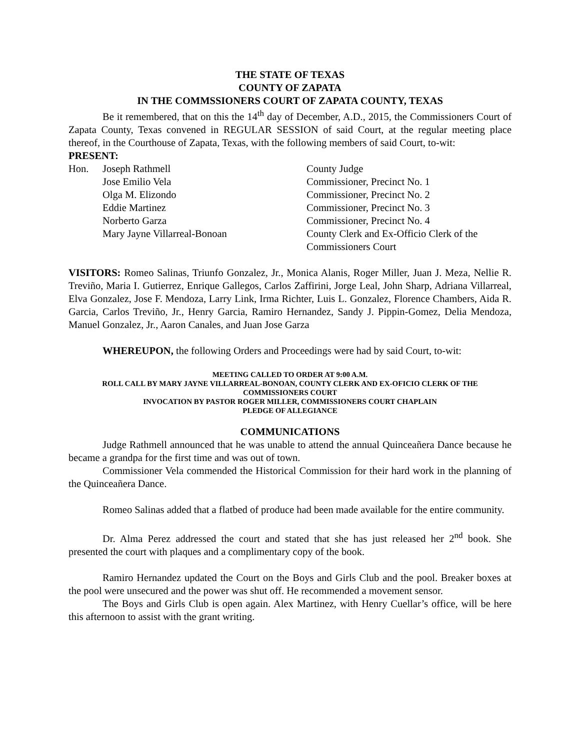THE STATE OF TEXAS
COUNTY OF ZAPATA
IN THE COMMSSIONERS COURT OF ZAPATA COUNTY, TEXAS
Be it remembered, that on this the 14<sup>th</sup> day of December, A.D., 2015, the Commissioners Court of Zapata County, Texas convened in REGULAR SESSION of said Court, at the regular meeting place thereof, in the Courthouse of Zapata, Texas, with the following members of said Court, to-wit:
PRESENT:
| Hon. | Joseph Rathmell | County Judge |
| | Jose Emilio Vela | Commissioner, Precinct No. 1 |
| | Olga M. Elizondo | Commissioner, Precinct No. 2 |
| | Eddie Martinez | Commissioner, Precinct No. 3 |
| | Norberto Garza | Commissioner, Precinct No. 4 |
| | Mary Jayne Villarreal-Bonoan | County Clerk and Ex-Officio Clerk of the Commissioners Court |
VISITORS: Romeo Salinas, Triunfo Gonzalez, Jr., Monica Alanis, Roger Miller, Juan J. Meza, Nellie R. Treviño, Maria I. Gutierrez, Enrique Gallegos, Carlos Zaffirini, Jorge Leal, John Sharp, Adriana Villarreal, Elva Gonzalez, Jose F. Mendoza, Larry Link, Irma Richter, Luis L. Gonzalez, Florence Chambers, Aida R. Garcia, Carlos Treviño, Jr., Henry Garcia, Ramiro Hernandez, Sandy J. Pippin-Gomez, Delia Mendoza, Manuel Gonzalez, Jr., Aaron Canales, and Juan Jose Garza
WHEREUPON, the following Orders and Proceedings were had by said Court, to-wit:
MEETING CALLED TO ORDER AT 9:00 A.M.
ROLL CALL BY MARY JAYNE VILLARREAL-BONOAN, COUNTY CLERK AND EX-OFICIO CLERK OF THE COMMISSIONERS COURT
INVOCATION BY PASTOR ROGER MILLER, COMMISSIONERS COURT CHAPLAIN
PLEDGE OF ALLEGIANCE
COMMUNICATIONS
Judge Rathmell announced that he was unable to attend the annual Quinceañera Dance because he became a grandpa for the first time and was out of town.
Commissioner Vela commended the Historical Commission for their hard work in the planning of the Quinceañera Dance.
Romeo Salinas added that a flatbed of produce had been made available for the entire community.
Dr. Alma Perez addressed the court and stated that she has just released her 2<sup>nd</sup> book. She presented the court with plaques and a complimentary copy of the book.
Ramiro Hernandez updated the Court on the Boys and Girls Club and the pool. Breaker boxes at the pool were unsecured and the power was shut off. He recommended a movement sensor.
The Boys and Girls Club is open again. Alex Martinez, with Henry Cuellar’s office, will be here this afternoon to assist with the grant writing.